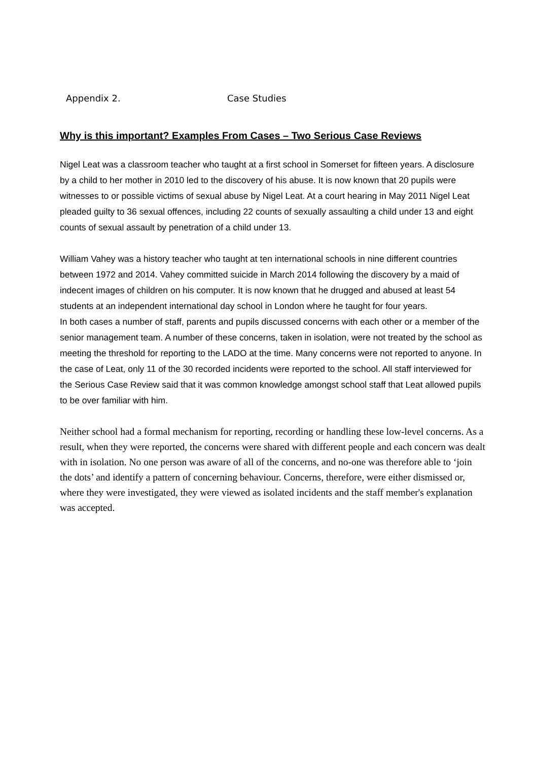Appendix 2. Case Studies
Why is this important? Examples From Cases – Two Serious Case Reviews
Nigel Leat was a classroom teacher who taught at a first school in Somerset for fifteen years. A disclosure by a child to her mother in 2010 led to the discovery of his abuse. It is now known that 20 pupils were witnesses to or possible victims of sexual abuse by Nigel Leat. At a court hearing in May 2011 Nigel Leat pleaded guilty to 36 sexual offences, including 22 counts of sexually assaulting a child under 13 and eight counts of sexual assault by penetration of a child under 13.
William Vahey was a history teacher who taught at ten international schools in nine different countries between 1972 and 2014. Vahey committed suicide in March 2014 following the discovery by a maid of indecent images of children on his computer. It is now known that he drugged and abused at least 54 students at an independent international day school in London where he taught for four years.
In both cases a number of staff, parents and pupils discussed concerns with each other or a member of the senior management team. A number of these concerns, taken in isolation, were not treated by the school as meeting the threshold for reporting to the LADO at the time. Many concerns were not reported to anyone. In the case of Leat, only 11 of the 30 recorded incidents were reported to the school. All staff interviewed for the Serious Case Review said that it was common knowledge amongst school staff that Leat allowed pupils to be over familiar with him.
Neither school had a formal mechanism for reporting, recording or handling these low-level concerns. As a result, when they were reported, the concerns were shared with different people and each concern was dealt with in isolation. No one person was aware of all of the concerns, and no-one was therefore able to ‘join the dots’ and identify a pattern of concerning behaviour. Concerns, therefore, were either dismissed or, where they were investigated, they were viewed as isolated incidents and the staff member's explanation was accepted.